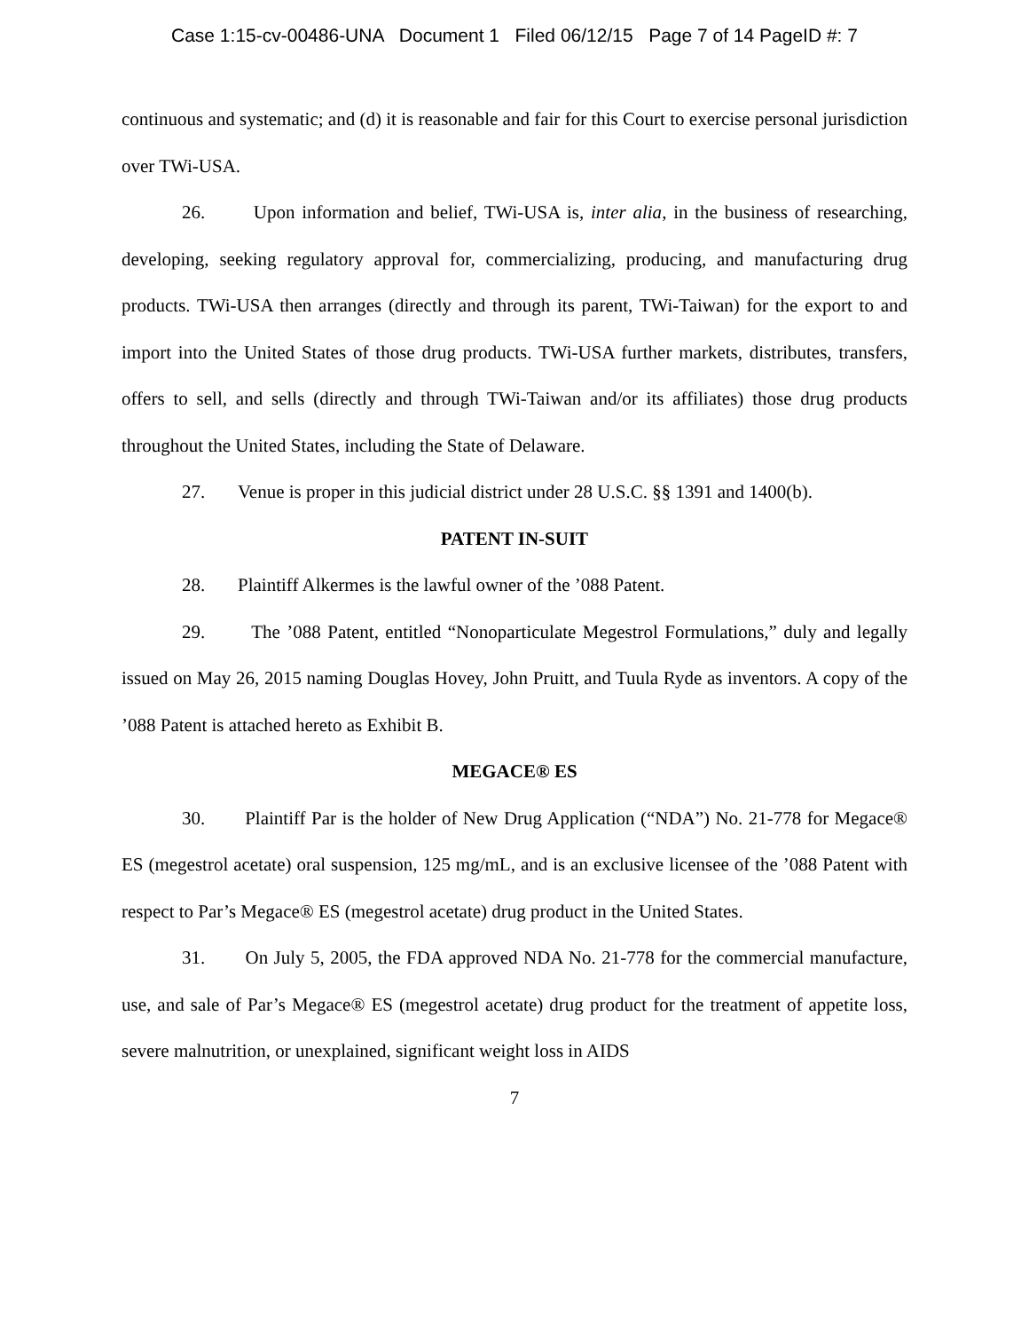Case 1:15-cv-00486-UNA Document 1 Filed 06/12/15 Page 7 of 14 PageID #: 7
continuous and systematic; and (d) it is reasonable and fair for this Court to exercise personal jurisdiction over TWi-USA.
26. Upon information and belief, TWi-USA is, inter alia, in the business of researching, developing, seeking regulatory approval for, commercializing, producing, and manufacturing drug products. TWi-USA then arranges (directly and through its parent, TWi-Taiwan) for the export to and import into the United States of those drug products. TWi-USA further markets, distributes, transfers, offers to sell, and sells (directly and through TWi-Taiwan and/or its affiliates) those drug products throughout the United States, including the State of Delaware.
27. Venue is proper in this judicial district under 28 U.S.C. §§ 1391 and 1400(b).
PATENT IN-SUIT
28. Plaintiff Alkermes is the lawful owner of the ’088 Patent.
29. The ’088 Patent, entitled “Nonoparticulate Megestrol Formulations,” duly and legally issued on May 26, 2015 naming Douglas Hovey, John Pruitt, and Tuula Ryde as inventors. A copy of the ’088 Patent is attached hereto as Exhibit B.
MEGACE® ES
30. Plaintiff Par is the holder of New Drug Application (“NDA”) No. 21-778 for Megace® ES (megestrol acetate) oral suspension, 125 mg/mL, and is an exclusive licensee of the ’088 Patent with respect to Par’s Megace® ES (megestrol acetate) drug product in the United States.
31. On July 5, 2005, the FDA approved NDA No. 21-778 for the commercial manufacture, use, and sale of Par’s Megace® ES (megestrol acetate) drug product for the treatment of appetite loss, severe malnutrition, or unexplained, significant weight loss in AIDS
7